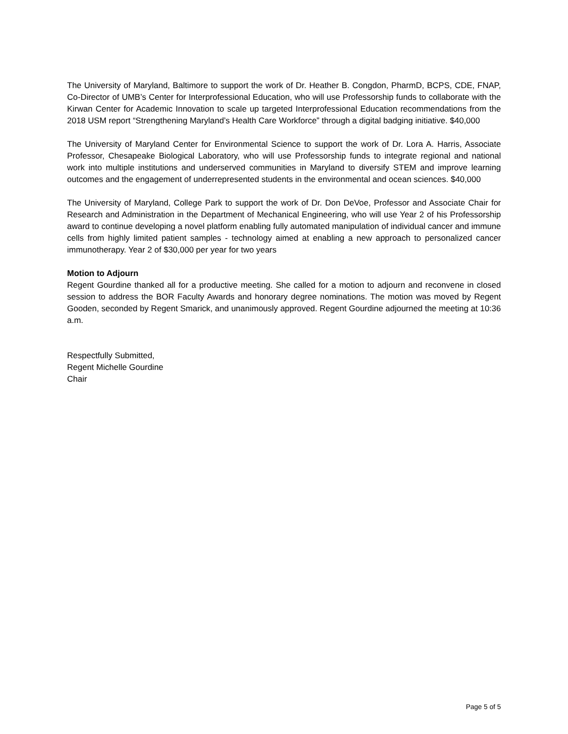The University of Maryland, Baltimore to support the work of Dr. Heather B. Congdon, PharmD, BCPS, CDE, FNAP, Co-Director of UMB’s Center for Interprofessional Education, who will use Professorship funds to collaborate with the Kirwan Center for Academic Innovation to scale up targeted Interprofessional Education recommendations from the 2018 USM report “Strengthening Maryland’s Health Care Workforce” through a digital badging initiative. $40,000
The University of Maryland Center for Environmental Science to support the work of Dr. Lora A. Harris, Associate Professor, Chesapeake Biological Laboratory, who will use Professorship funds to integrate regional and national work into multiple institutions and underserved communities in Maryland to diversify STEM and improve learning outcomes and the engagement of underrepresented students in the environmental and ocean sciences. $40,000
The University of Maryland, College Park to support the work of Dr. Don DeVoe, Professor and Associate Chair for Research and Administration in the Department of Mechanical Engineering, who will use Year 2 of his Professorship award to continue developing a novel platform enabling fully automated manipulation of individual cancer and immune cells from highly limited patient samples - technology aimed at enabling a new approach to personalized cancer immunotherapy. Year 2 of $30,000 per year for two years
Motion to Adjourn
Regent Gourdine thanked all for a productive meeting. She called for a motion to adjourn and reconvene in closed session to address the BOR Faculty Awards and honorary degree nominations. The motion was moved by Regent Gooden, seconded by Regent Smarick, and unanimously approved. Regent Gourdine adjourned the meeting at 10:36 a.m.
Respectfully Submitted,
Regent Michelle Gourdine
Chair
Page 5 of 5